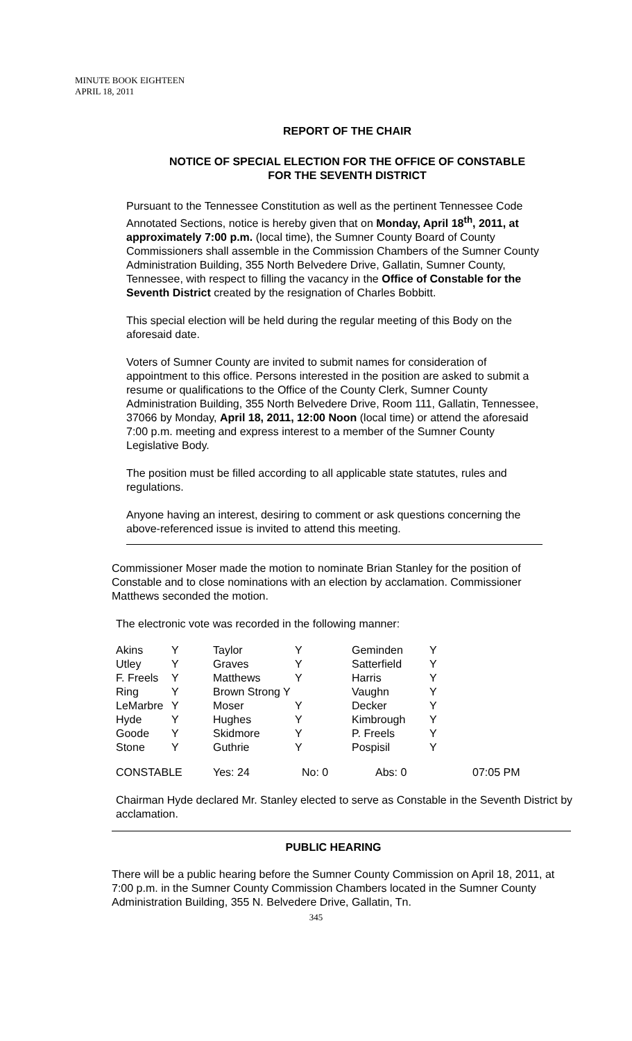MINUTE BOOK EIGHTEEN
APRIL 18, 2011
REPORT OF THE CHAIR
NOTICE OF SPECIAL ELECTION FOR THE OFFICE OF CONSTABLE
FOR THE SEVENTH DISTRICT
Pursuant to the Tennessee Constitution as well as the pertinent Tennessee Code Annotated Sections, notice is hereby given that on Monday, April 18<sup>th</sup>, 2011, at approximately 7:00 p.m. (local time), the Sumner County Board of County Commissioners shall assemble in the Commission Chambers of the Sumner County Administration Building, 355 North Belvedere Drive, Gallatin, Sumner County, Tennessee, with respect to filling the vacancy in the Office of Constable for the Seventh District created by the resignation of Charles Bobbitt.
This special election will be held during the regular meeting of this Body on the aforesaid date.
Voters of Sumner County are invited to submit names for consideration of appointment to this office. Persons interested in the position are asked to submit a resume or qualifications to the Office of the County Clerk, Sumner County Administration Building, 355 North Belvedere Drive, Room 111, Gallatin, Tennessee, 37066 by Monday, April 18, 2011, 12:00 Noon (local time) or attend the aforesaid 7:00 p.m. meeting and express interest to a member of the Sumner County Legislative Body.
The position must be filled according to all applicable state statutes, rules and regulations.
Anyone having an interest, desiring to comment or ask questions concerning the above-referenced issue is invited to attend this meeting.
Commissioner Moser made the motion to nominate Brian Stanley for the position of Constable and to close nominations with an election by acclamation. Commissioner Matthews seconded the motion.
The electronic vote was recorded in the following manner:
| Akins | Y | Taylor | Y | Geminden | Y |
| Utley | Y | Graves | Y | Satterfield | Y |
| F. Freels | Y | Matthews | Y | Harris | Y |
| Ring | Y | Brown Strong Y | | Vaughn | Y |
| LeMarbre | Y | Moser | Y | Decker | Y |
| Hyde | Y | Hughes | Y | Kimbrough | Y |
| Goode | Y | Skidmore | Y | P. Freels | Y |
| Stone | Y | Guthrie | Y | Pospisil | Y |
| CONSTABLE | Yes: 24 | No: 0 | Abs: 0 | 07:05 PM |
Chairman Hyde declared Mr. Stanley elected to serve as Constable in the Seventh District by acclamation.
PUBLIC HEARING
There will be a public hearing before the Sumner County Commission on April 18, 2011, at 7:00 p.m. in the Sumner County Commission Chambers located in the Sumner County Administration Building, 355 N. Belvedere Drive, Gallatin, Tn.
345